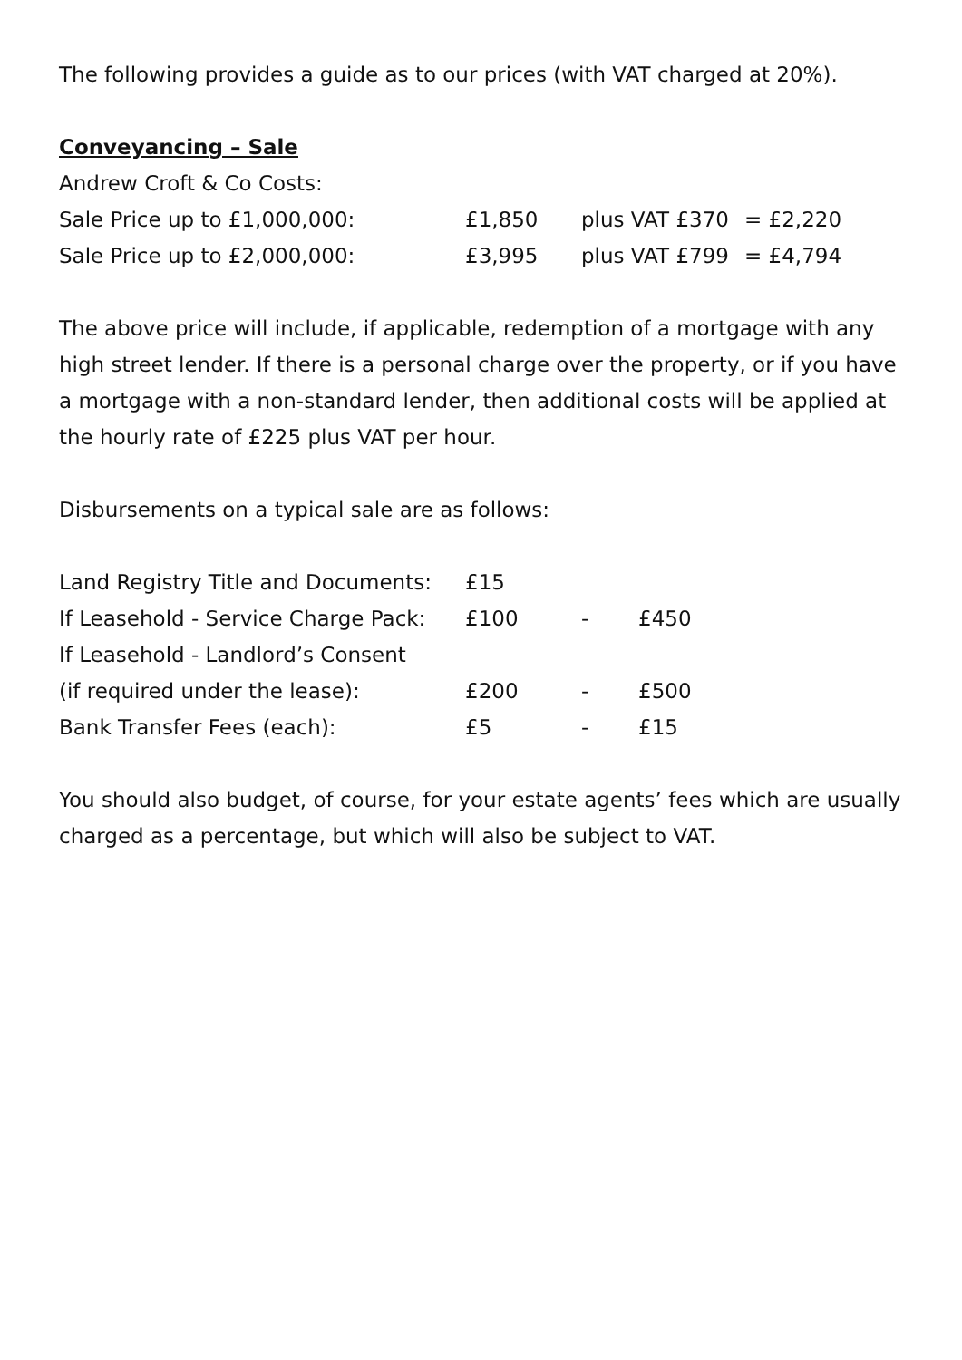The following provides a guide as to our prices (with VAT charged at 20%).
Conveyancing – Sale
Andrew Croft & Co Costs:
| Sale Price up to £1,000,000: | £1,850 | plus VAT £370 | = £2,220 |
| Sale Price up to £2,000,000: | £3,995 | plus VAT £799 | = £4,794 |
The above price will include, if applicable, redemption of a mortgage with any high street lender. If there is a personal charge over the property, or if you have a mortgage with a non-standard lender, then additional costs will be applied at the hourly rate of £225 plus VAT per hour.
Disbursements on a typical sale are as follows:
| Land Registry Title and Documents: | £15 | | |
| If Leasehold - Service Charge Pack: | £100 | - | £450 |
| If Leasehold - Landlord’s Consent | | | |
| (if required under the lease): | £200 | - | £500 |
| Bank Transfer Fees (each): | £5 | - | £15 |
You should also budget, of course, for your estate agents’ fees which are usually charged as a percentage, but which will also be subject to VAT.